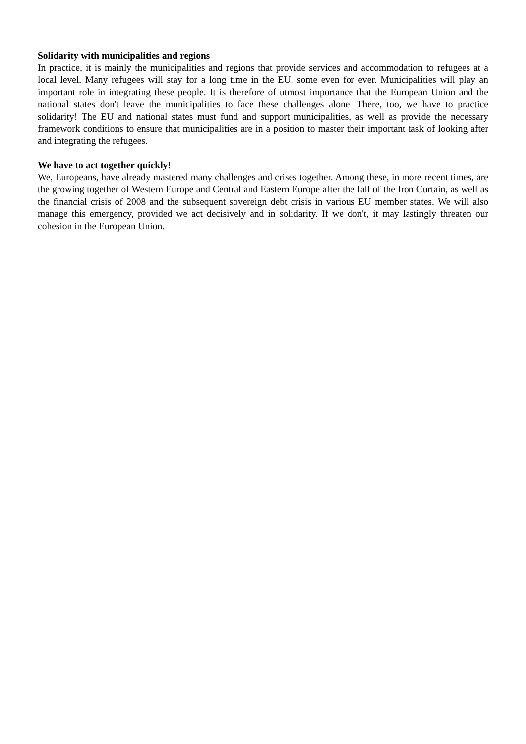Solidarity with municipalities and regions
In practice, it is mainly the municipalities and regions that provide services and accommodation to refugees at a local level. Many refugees will stay for a long time in the EU, some even for ever. Municipalities will play an important role in integrating these people. It is therefore of utmost importance that the European Union and the national states don't leave the municipalities to face these challenges alone. There, too, we have to practice solidarity! The EU and national states must fund and support municipalities, as well as provide the necessary framework conditions to ensure that municipalities are in a position to master their important task of looking after and integrating the refugees.
We have to act together quickly!
We, Europeans, have already mastered many challenges and crises together. Among these, in more recent times, are the growing together of Western Europe and Central and Eastern Europe after the fall of the Iron Curtain, as well as the financial crisis of 2008 and the subsequent sovereign debt crisis in various EU member states. We will also manage this emergency, provided we act decisively and in solidarity. If we don't, it may lastingly threaten our cohesion in the European Union.